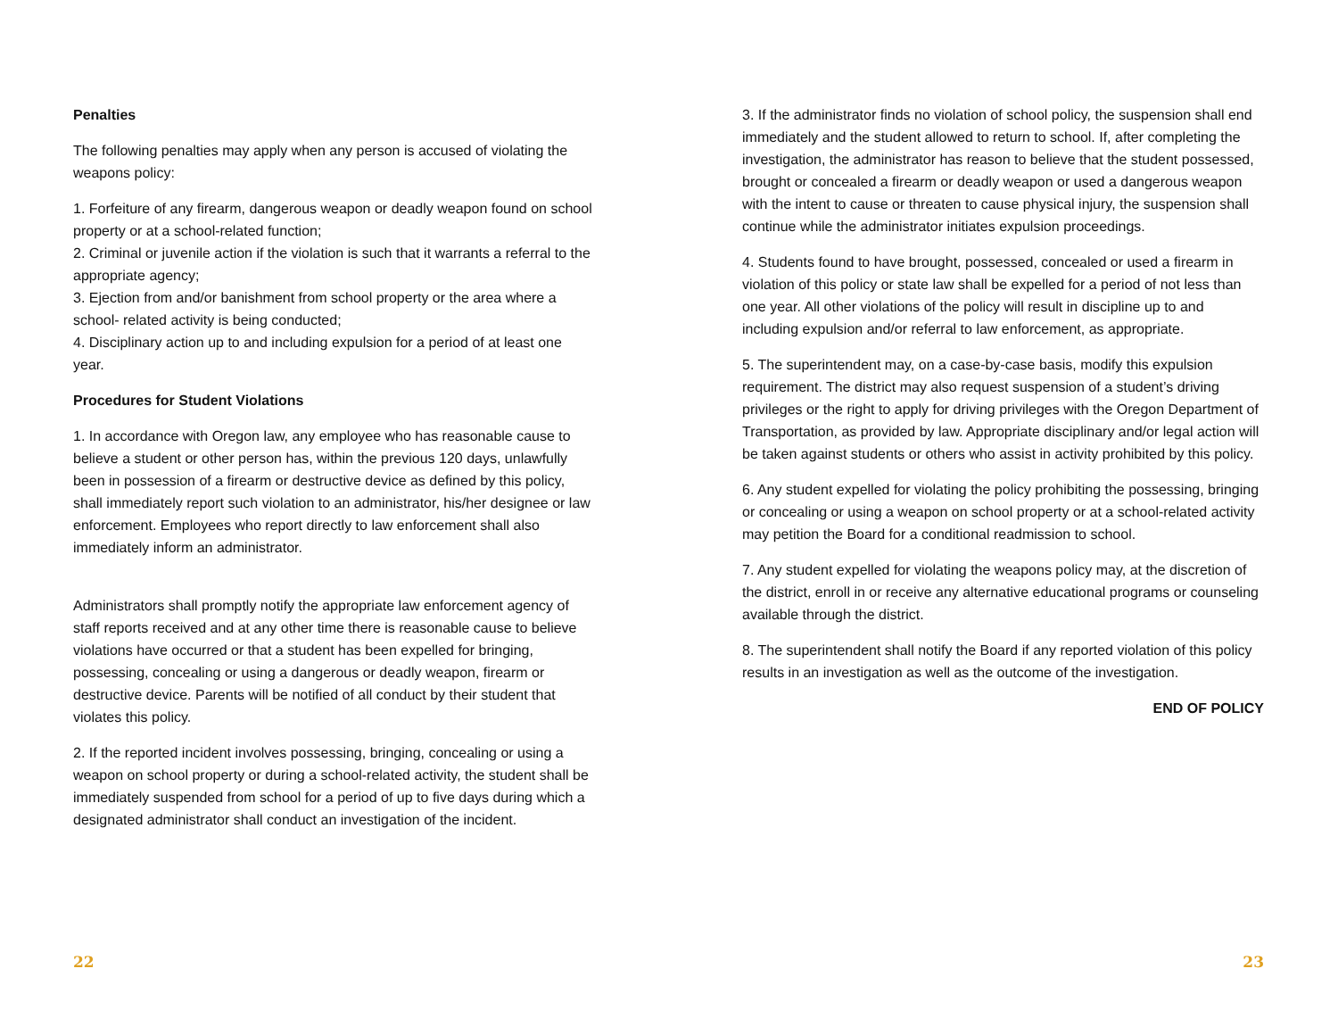Penalties
The following penalties may apply when any person is accused of violating the weapons policy:
1. Forfeiture of any firearm, dangerous weapon or deadly weapon found on school property or at a school-related function;
2. Criminal or juvenile action if the violation is such that it warrants a referral to the appropriate agency;
3. Ejection from and/or banishment from school property or the area where a school- related activity is being conducted;
4. Disciplinary action up to and including expulsion for a period of at least one year.
Procedures for Student Violations
1. In accordance with Oregon law, any employee who has reasonable cause to believe a student or other person has, within the previous 120 days, unlawfully been in possession of a firearm or destructive device as defined by this policy, shall immediately report such violation to an administrator, his/her designee or law enforcement. Employees who report directly to law enforcement shall also immediately inform an administrator.
Administrators shall promptly notify the appropriate law enforcement agency of staff reports received and at any other time there is reasonable cause to believe violations have occurred or that a student has been expelled for bringing, possessing, concealing or using a dangerous or deadly weapon, firearm or destructive device. Parents will be notified of all conduct by their student that violates this policy.
2. If the reported incident involves possessing, bringing, concealing or using a weapon on school property or during a school-related activity, the student shall be immediately suspended from school for a period of up to five days during which a designated administrator shall conduct an investigation of the incident.
22
3. If the administrator finds no violation of school policy, the suspension shall end immediately and the student allowed to return to school. If, after completing the investigation, the administrator has reason to believe that the student possessed, brought or concealed a firearm or deadly weapon or used a dangerous weapon with the intent to cause or threaten to cause physical injury, the suspension shall continue while the administrator initiates expulsion proceedings.
4. Students found to have brought, possessed, concealed or used a firearm in violation of this policy or state law shall be expelled for a period of not less than one year. All other violations of the policy will result in discipline up to and including expulsion and/or referral to law enforcement, as appropriate.
5. The superintendent may, on a case-by-case basis, modify this expulsion requirement. The district may also request suspension of a student’s driving privileges or the right to apply for driving privileges with the Oregon Department of Transportation, as provided by law. Appropriate disciplinary and/or legal action will be taken against students or others who assist in activity prohibited by this policy.
6. Any student expelled for violating the policy prohibiting the possessing, bringing or concealing or using a weapon on school property or at a school-related activity may petition the Board for a conditional readmission to school.
7. Any student expelled for violating the weapons policy may, at the discretion of the district, enroll in or receive any alternative educational programs or counseling available through the district.
8. The superintendent shall notify the Board if any reported violation of this policy results in an investigation as well as the outcome of the investigation.
END OF POLICY
23